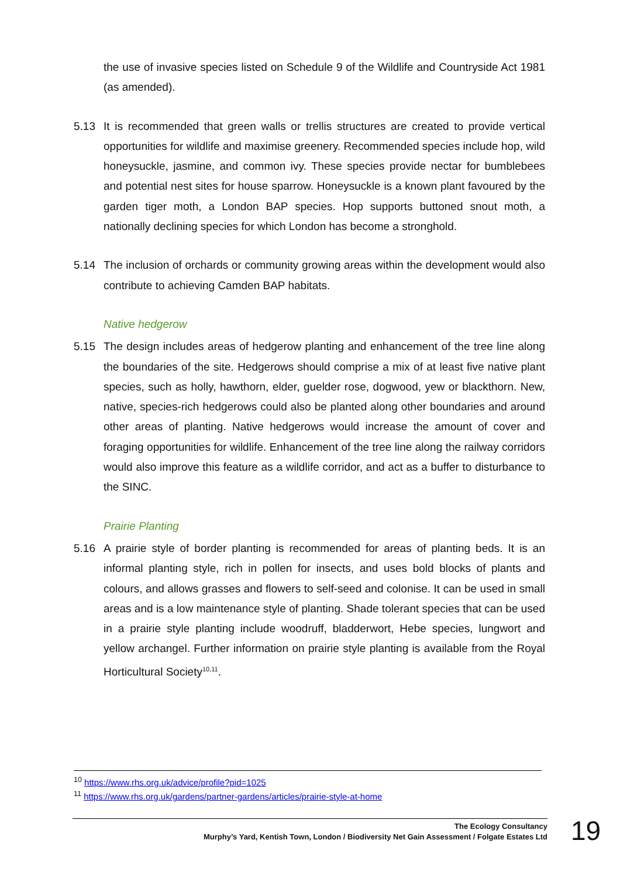the use of invasive species listed on Schedule 9 of the Wildlife and Countryside Act 1981 (as amended).
5.13 It is recommended that green walls or trellis structures are created to provide vertical opportunities for wildlife and maximise greenery. Recommended species include hop, wild honeysuckle, jasmine, and common ivy. These species provide nectar for bumblebees and potential nest sites for house sparrow. Honeysuckle is a known plant favoured by the garden tiger moth, a London BAP species. Hop supports buttoned snout moth, a nationally declining species for which London has become a stronghold.
5.14 The inclusion of orchards or community growing areas within the development would also contribute to achieving Camden BAP habitats.
Native hedgerow
5.15 The design includes areas of hedgerow planting and enhancement of the tree line along the boundaries of the site. Hedgerows should comprise a mix of at least five native plant species, such as holly, hawthorn, elder, guelder rose, dogwood, yew or blackthorn. New, native, species-rich hedgerows could also be planted along other boundaries and around other areas of planting. Native hedgerows would increase the amount of cover and foraging opportunities for wildlife. Enhancement of the tree line along the railway corridors would also improve this feature as a wildlife corridor, and act as a buffer to disturbance to the SINC.
Prairie Planting
5.16 A prairie style of border planting is recommended for areas of planting beds. It is an informal planting style, rich in pollen for insects, and uses bold blocks of plants and colours, and allows grasses and flowers to self-seed and colonise. It can be used in small areas and is a low maintenance style of planting. Shade tolerant species that can be used in a prairie style planting include woodruff, bladderwort, Hebe species, lungwort and yellow archangel. Further information on prairie style planting is available from the Royal Horticultural Society<sup>10,11</sup>.
<sup>10</sup> https://www.rhs.org.uk/advice/profile?pid=1025
<sup>11</sup> https://www.rhs.org.uk/gardens/partner-gardens/articles/prairie-style-at-home
The Ecology Consultancy
Murphy’s Yard, Kentish Town, London / Biodiversity Net Gain Assessment / Folgate Estates Ltd
19